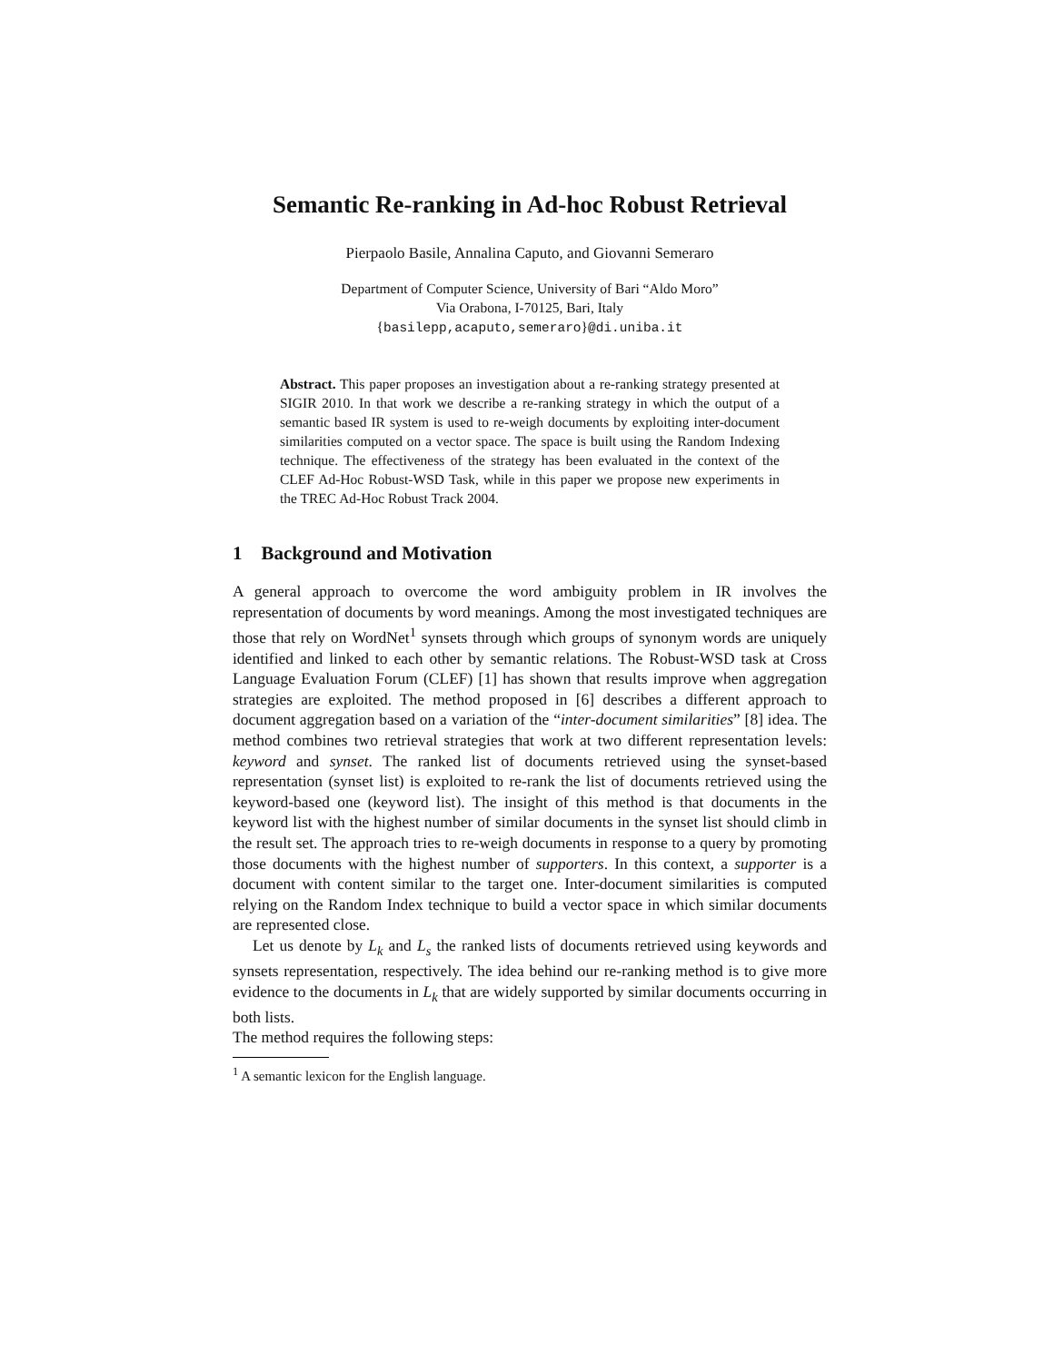Semantic Re-ranking in Ad-hoc Robust Retrieval
Pierpaolo Basile, Annalina Caputo, and Giovanni Semeraro
Department of Computer Science, University of Bari “Aldo Moro”
Via Orabona, I-70125, Bari, Italy
{basilepp,acaputo,semeraro}@di.uniba.it
Abstract. This paper proposes an investigation about a re-ranking strategy presented at SIGIR 2010. In that work we describe a re-ranking strategy in which the output of a semantic based IR system is used to re-weigh documents by exploiting inter-document similarities computed on a vector space. The space is built using the Random Indexing technique. The effectiveness of the strategy has been evaluated in the context of the CLEF Ad-Hoc Robust-WSD Task, while in this paper we propose new experiments in the TREC Ad-Hoc Robust Track 2004.
1 Background and Motivation
A general approach to overcome the word ambiguity problem in IR involves the representation of documents by word meanings. Among the most investigated techniques are those that rely on WordNet<sup>1</sup> synsets through which groups of synonym words are uniquely identified and linked to each other by semantic relations. The Robust-WSD task at Cross Language Evaluation Forum (CLEF) [1] has shown that results improve when aggregation strategies are exploited. The method proposed in [6] describes a different approach to document aggregation based on a variation of the “inter-document similarities” [8] idea. The method combines two retrieval strategies that work at two different representation levels: keyword and synset. The ranked list of documents retrieved using the synset-based representation (synset list) is exploited to re-rank the list of documents retrieved using the keyword-based one (keyword list). The insight of this method is that documents in the keyword list with the highest number of similar documents in the synset list should climb in the result set. The approach tries to re-weigh documents in response to a query by promoting those documents with the highest number of supporters. In this context, a supporter is a document with content similar to the target one. Inter-document similarities is computed relying on the Random Index technique to build a vector space in which similar documents are represented close.
Let us denote by L<sub>k</sub> and L<sub>s</sub> the ranked lists of documents retrieved using keywords and synsets representation, respectively. The idea behind our re-ranking method is to give more evidence to the documents in L<sub>k</sub> that are widely supported by similar documents occurring in both lists.
The method requires the following steps:
<sup>1</sup> A semantic lexicon for the English language.